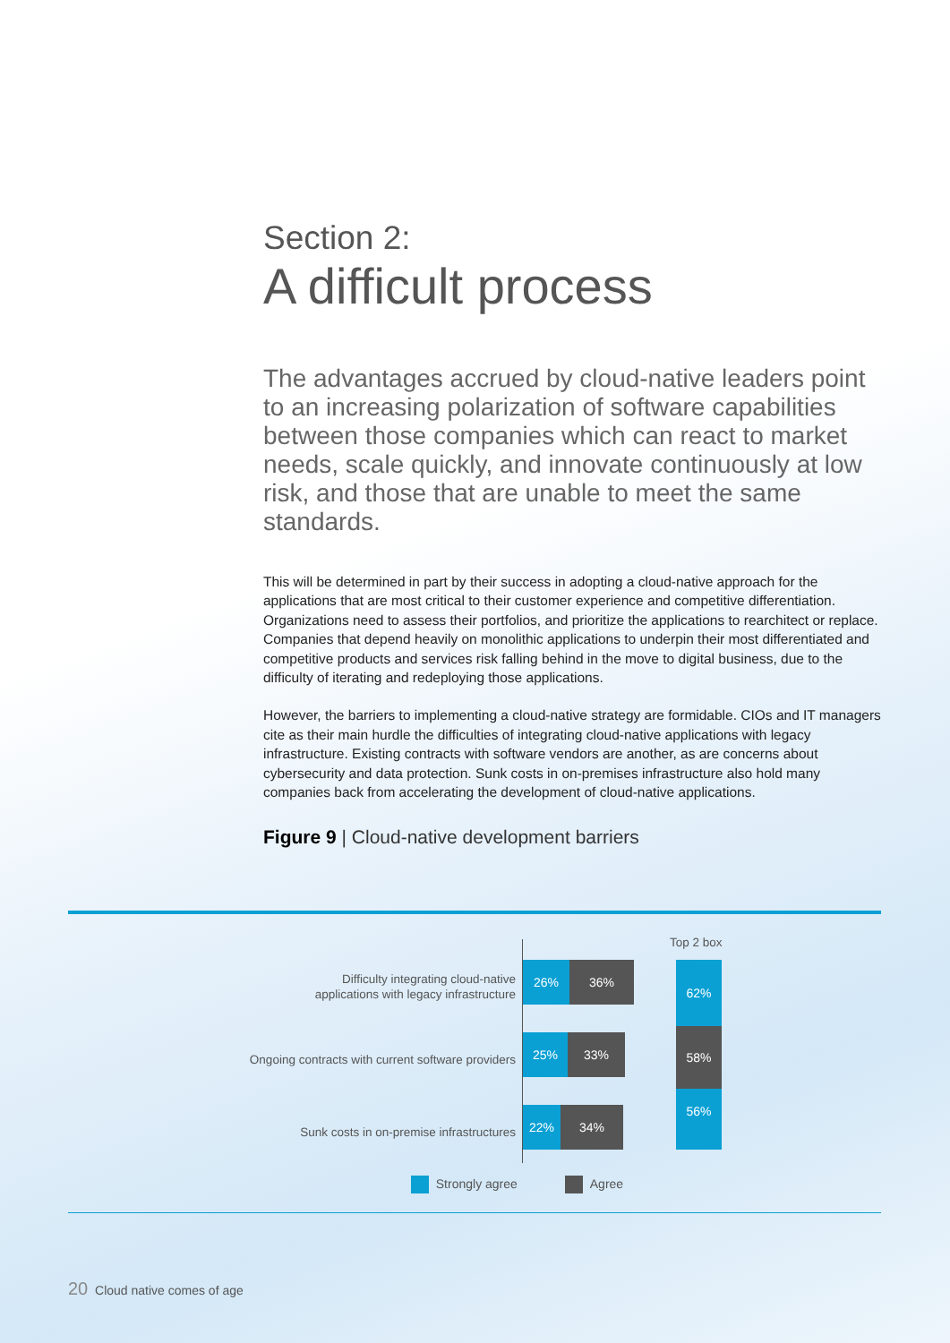Section 2:
A difficult process
The advantages accrued by cloud-native leaders point to an increasing polarization of software capabilities between those companies which can react to market needs, scale quickly, and innovate continuously at low risk, and those that are unable to meet the same standards.
This will be determined in part by their success in adopting a cloud-native approach for the applications that are most critical to their customer experience and competitive differentiation. Organizations need to assess their portfolios, and prioritize the applications to rearchitect or replace. Companies that depend heavily on monolithic applications to underpin their most differentiated and competitive products and services risk falling behind in the move to digital business, due to the difficulty of iterating and redeploying those applications.
However, the barriers to implementing a cloud-native strategy are formidable. CIOs and IT managers cite as their main hurdle the difficulties of integrating cloud-native applications with legacy infrastructure. Existing contracts with software vendors are another, as are concerns about cybersecurity and data protection. Sunk costs in on-premises infrastructure also hold many companies back from accelerating the development of cloud-native applications.
Figure 9 | Cloud-native development barriers
Top 2 box
Difficulty integrating cloud-native
applications with legacy infrastructure
26% 36%
Ongoing contracts with current software providers
25% 33%
Sunk costs in on-premise infrastructures
22% 34%
62%
58%
56%
Strongly agree Agree
20 Cloud native comes of age